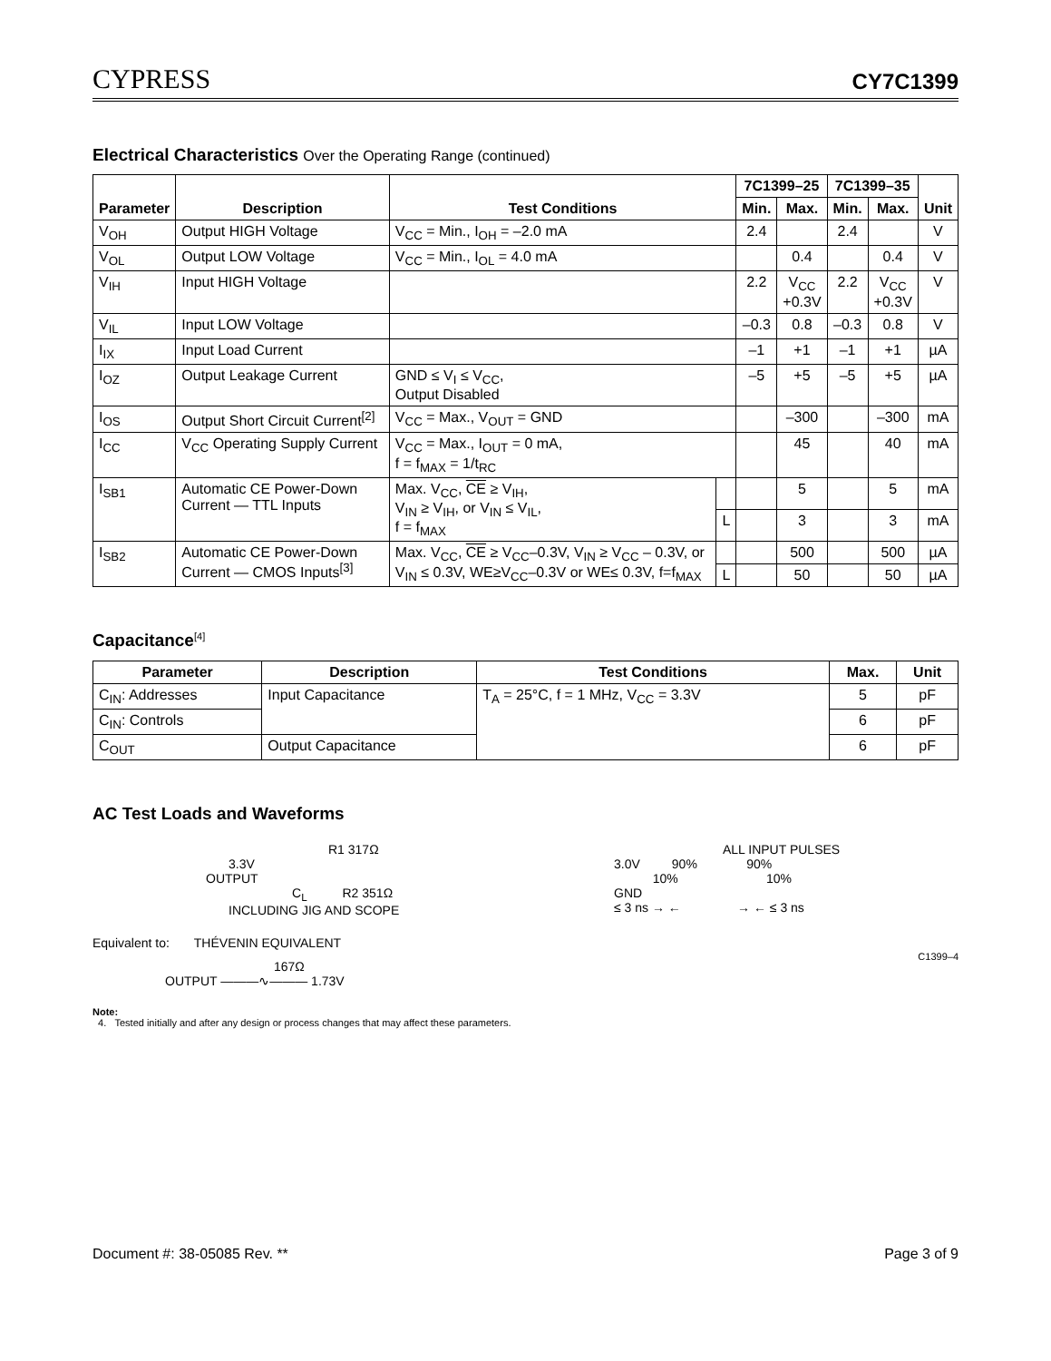CYPRESS
CY7C1399
Electrical Characteristics Over the Operating Range (continued)
| Parameter | Description | Test Conditions | | 7C1399–25 | | 7C1399–35 | | Unit |
| --- | --- | --- | --- | --- | --- | --- | --- | --- |
| | | | | Min. | Max. | Min. | Max. | |
| V<sub>OH</sub> | Output HIGH Voltage | V<sub>CC</sub> = Min., I<sub>OH</sub> = –2.0 mA | | 2.4 | | 2.4 | | V |
| V<sub>OL</sub> | Output LOW Voltage | V<sub>CC</sub> = Min., I<sub>OL</sub> = 4.0 mA | | | 0.4 | | 0.4 | V |
| V<sub>IH</sub> | Input HIGH Voltage | | | 2.2 | V<sub>CC</sub> +0.3V | 2.2 | V<sub>CC</sub> +0.3V | V |
| V<sub>IL</sub> | Input LOW Voltage | | | –0.3 | 0.8 | –0.3 | 0.8 | V |
| I<sub>IX</sub> | Input Load Current | | | –1 | +1 | –1 | +1 | µA |
| I<sub>OZ</sub> | Output Leakage Current | GND ≤ V<sub>I</sub> ≤ V<sub>CC</sub>, Output Disabled | | –5 | +5 | –5 | +5 | µA |
| I<sub>OS</sub> | Output Short Circuit Current<sup>[2]</sup> | V<sub>CC</sub> = Max., V<sub>OUT</sub> = GND | | | –300 | | –300 | mA |
| I<sub>CC</sub> | V<sub>CC</sub> Operating Supply Current | V<sub>CC</sub> = Max., I<sub>OUT</sub> = 0 mA, f = f<sub>MAX</sub> = 1/t<sub>RC</sub> | | | 45 | | 40 | mA |
| I<sub>SB1</sub> | Automatic CE Power-Down Current — TTL Inputs | Max. V<sub>CC</sub>, CE ≥ V<sub>IH</sub>, V<sub>IN</sub> ≥ V<sub>IH</sub>, or V<sub>IN</sub> ≤ V<sub>IL</sub>, f = f<sub>MAX</sub> | | | 5 | | 5 | mA |
| | | | L | | 3 | | 3 | mA |
| I<sub>SB2</sub> | Automatic CE Power-Down Current — CMOS Inputs<sup>[3]</sup> | Max. V<sub>CC</sub>, CE ≥ V<sub>CC</sub>–0.3V, V<sub>IN</sub> ≥ V<sub>CC</sub> – 0.3V, or V<sub>IN</sub> ≤ 0.3V, WE≥V<sub>CC</sub>–0.3V or WE≤ 0.3V, f=f<sub>MAX</sub> | | | 500 | | 500 | µA |
| | | | L | | 50 | | 50 | µA |
Capacitance<sup>[4]</sup>
| Parameter | Description | Test Conditions | Max. | Unit |
| --- | --- | --- | --- | --- |
| C<sub>IN</sub>: Addresses | Input Capacitance | T<sub>A</sub> = 25°C, f = 1 MHz, V<sub>CC</sub> = 3.3V | 5 | pF |
| C<sub>IN</sub>: Controls | | | 6 | pF |
| C<sub>OUT</sub> | Output Capacitance | | 6 | pF |
AC Test Loads and Waveforms
R1 317Ω
3.3V
OUTPUT
C<sub>L</sub> R2 351Ω
INCLUDING JIG AND SCOPE
Equivalent to: THÉVENIN EQUIVALENT
167Ω
OUTPUT ———∿——— 1.73V
ALL INPUT PULSES
3.0V 90% 90%
10% 10%
GND
≤ 3 ns → ← → ← ≤ 3 ns
C1399–4
Note:
4. Tested initially and after any design or process changes that may affect these parameters.
Document #: 38-05085 Rev. ** Page 3 of 9